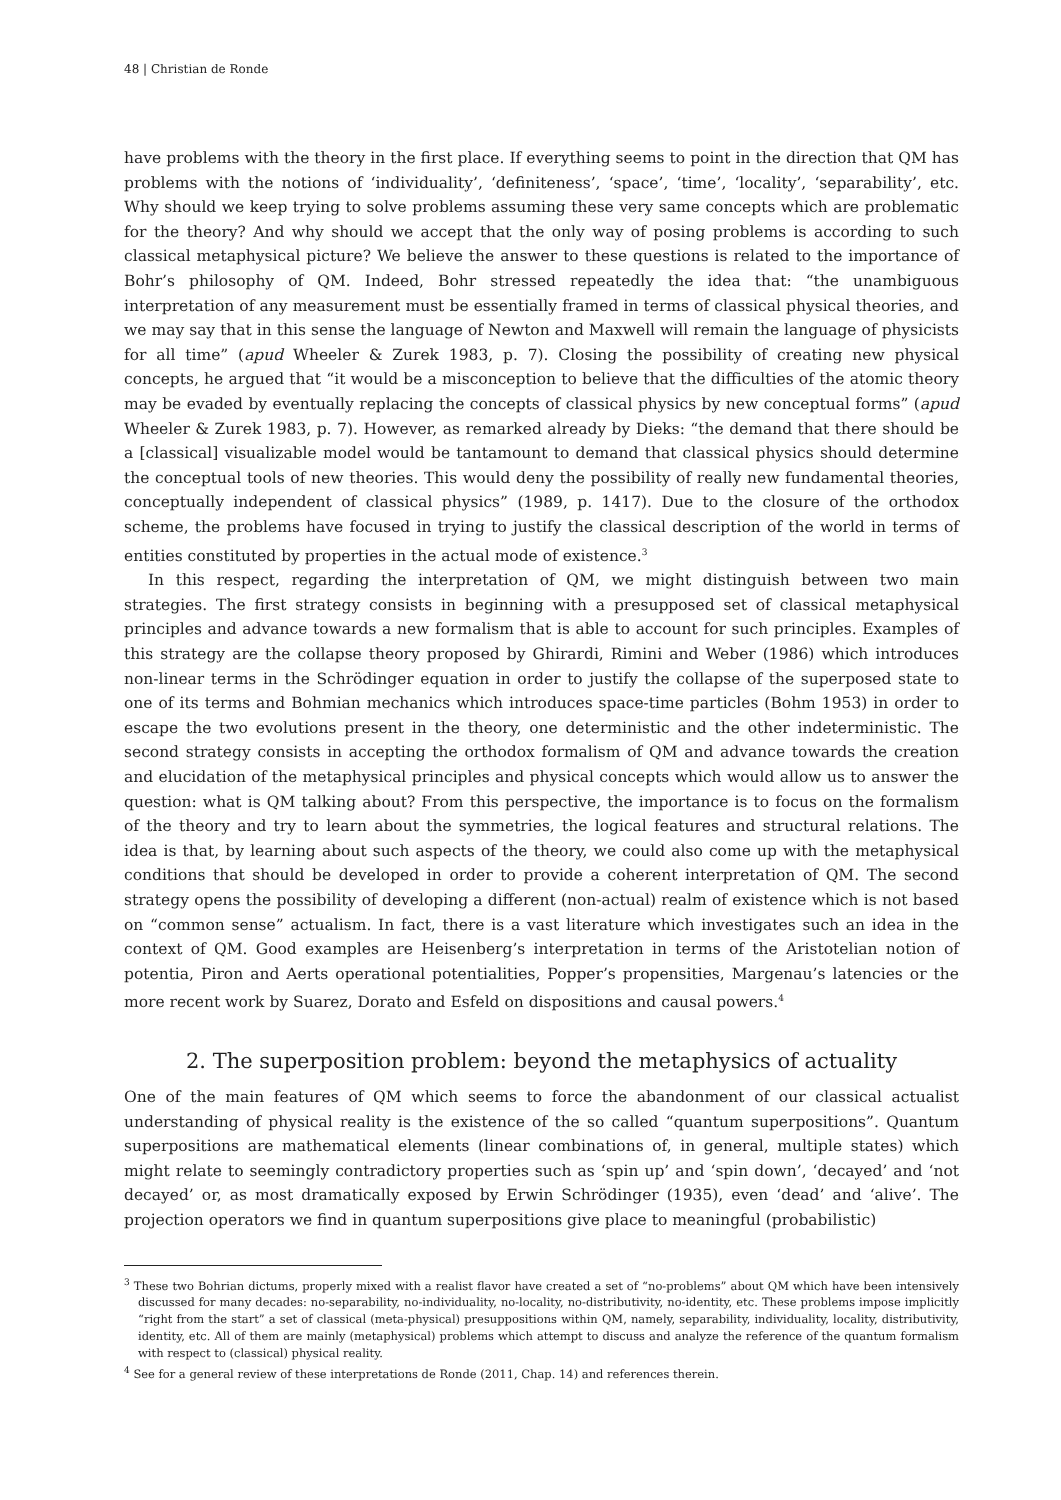48 | Christian de Ronde
have problems with the theory in the first place. If everything seems to point in the direction that QM has problems with the notions of ‘individuality’, ‘definiteness’, ‘space’, ‘time’, ‘locality’, ‘separability’, etc. Why should we keep trying to solve problems assuming these very same concepts which are problematic for the theory? And why should we accept that the only way of posing problems is according to such classical metaphysical picture? We believe the answer to these questions is related to the importance of Bohr’s philosophy of QM. Indeed, Bohr stressed repeatedly the idea that: “the unambiguous interpretation of any measurement must be essentially framed in terms of classical physical theories, and we may say that in this sense the language of Newton and Maxwell will remain the language of physicists for all time” (apud Wheeler & Zurek 1983, p. 7). Closing the possibility of creating new physical concepts, he argued that “it would be a misconception to believe that the difficulties of the atomic theory may be evaded by eventually replacing the concepts of classical physics by new conceptual forms” (apud Wheeler & Zurek 1983, p. 7). However, as remarked already by Dieks: “the demand that there should be a [classical] visualizable model would be tantamount to demand that classical physics should determine the conceptual tools of new theories. This would deny the possibility of really new fundamental theories, conceptually independent of classical physics” (1989, p. 1417). Due to the closure of the orthodox scheme, the problems have focused in trying to justify the classical description of the world in terms of entities constituted by properties in the actual mode of existence.<sup>3</sup>
In this respect, regarding the interpretation of QM, we might distinguish between two main strategies. The first strategy consists in beginning with a presupposed set of classical metaphysical principles and advance towards a new formalism that is able to account for such principles. Examples of this strategy are the collapse theory proposed by Ghirardi, Rimini and Weber (1986) which introduces non-linear terms in the Schrödinger equation in order to justify the collapse of the superposed state to one of its terms and Bohmian mechanics which introduces space-time particles (Bohm 1953) in order to escape the two evolutions present in the theory, one deterministic and the other indeterministic. The second strategy consists in accepting the orthodox formalism of QM and advance towards the creation and elucidation of the metaphysical principles and physical concepts which would allow us to answer the question: what is QM talking about? From this perspective, the importance is to focus on the formalism of the theory and try to learn about the symmetries, the logical features and structural relations. The idea is that, by learning about such aspects of the theory, we could also come up with the metaphysical conditions that should be developed in order to provide a coherent interpretation of QM. The second strategy opens the possibility of developing a different (non-actual) realm of existence which is not based on “common sense” actualism. In fact, there is a vast literature which investigates such an idea in the context of QM. Good examples are Heisenberg’s interpretation in terms of the Aristotelian notion of potentia, Piron and Aerts operational potentialities, Popper’s propensities, Margenau’s latencies or the more recent work by Suarez, Dorato and Esfeld on dispositions and causal powers.<sup>4</sup>
2. The superposition problem: beyond the metaphysics of actuality
One of the main features of QM which seems to force the abandonment of our classical actualist understanding of physical reality is the existence of the so called “quantum superpositions”. Quantum superpositions are mathematical elements (linear combinations of, in general, multiple states) which might relate to seemingly contradictory properties such as ‘spin up’ and ‘spin down’, ‘decayed’ and ‘not decayed’ or, as most dramatically exposed by Erwin Schrödinger (1935), even ‘dead’ and ‘alive’. The projection operators we find in quantum superpositions give place to meaningful (probabilistic)
<sup>3</sup> These two Bohrian dictums, properly mixed with a realist flavor have created a set of “no-problems” about QM which have been intensively discussed for many decades: no-separability, no-individuality, no-locality, no-distributivity, no-identity, etc. These problems impose implicitly “right from the start” a set of classical (meta-physical) presuppositions within QM, namely, separability, individuality, locality, distributivity, identity, etc. All of them are mainly (metaphysical) problems which attempt to discuss and analyze the reference of the quantum formalism with respect to (classical) physical reality.
<sup>4</sup> See for a general review of these interpretations de Ronde (2011, Chap. 14) and references therein.